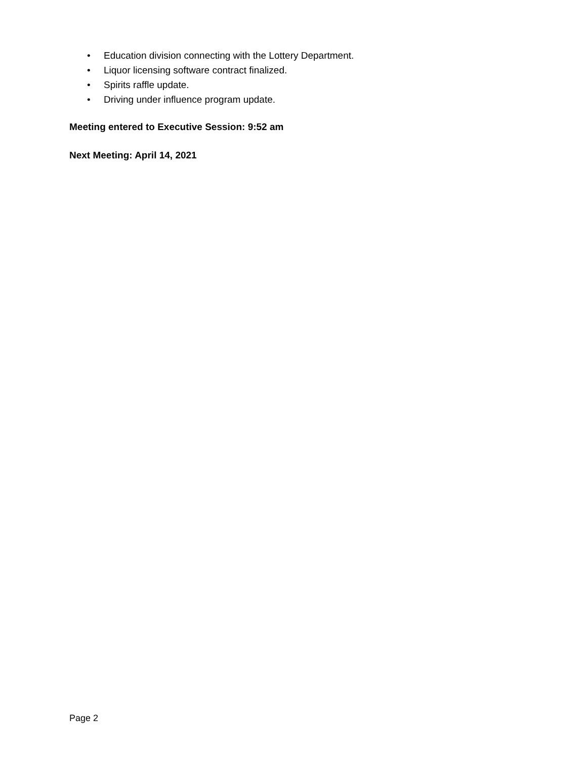• Education division connecting with the Lottery Department.
• Liquor licensing software contract finalized.
• Spirits raffle update.
• Driving under influence program update.
Meeting entered to Executive Session: 9:52 am
Next Meeting: April 14, 2021
Page 2